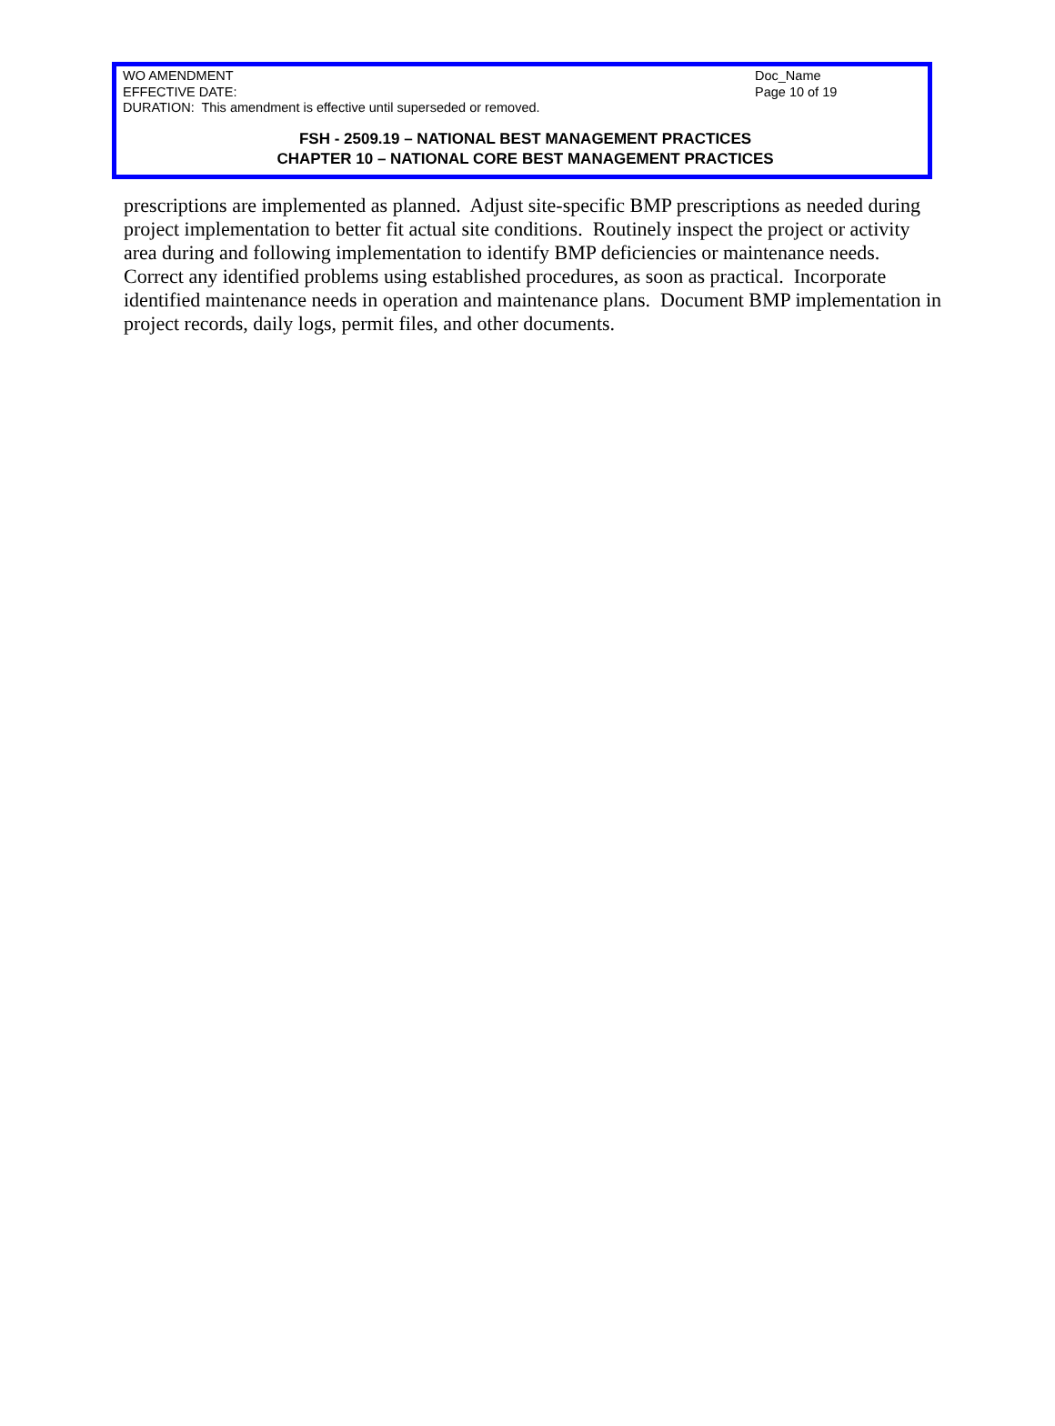WO AMENDMENT
EFFECTIVE DATE:
DURATION: This amendment is effective until superseded or removed.
Doc_Name
Page 10 of 19
FSH - 2509.19 – NATIONAL BEST MANAGEMENT PRACTICES
CHAPTER 10 – NATIONAL CORE BEST MANAGEMENT PRACTICES
prescriptions are implemented as planned. Adjust site-specific BMP prescriptions as needed during project implementation to better fit actual site conditions. Routinely inspect the project or activity area during and following implementation to identify BMP deficiencies or maintenance needs. Correct any identified problems using established procedures, as soon as practical. Incorporate identified maintenance needs in operation and maintenance plans. Document BMP implementation in project records, daily logs, permit files, and other documents.